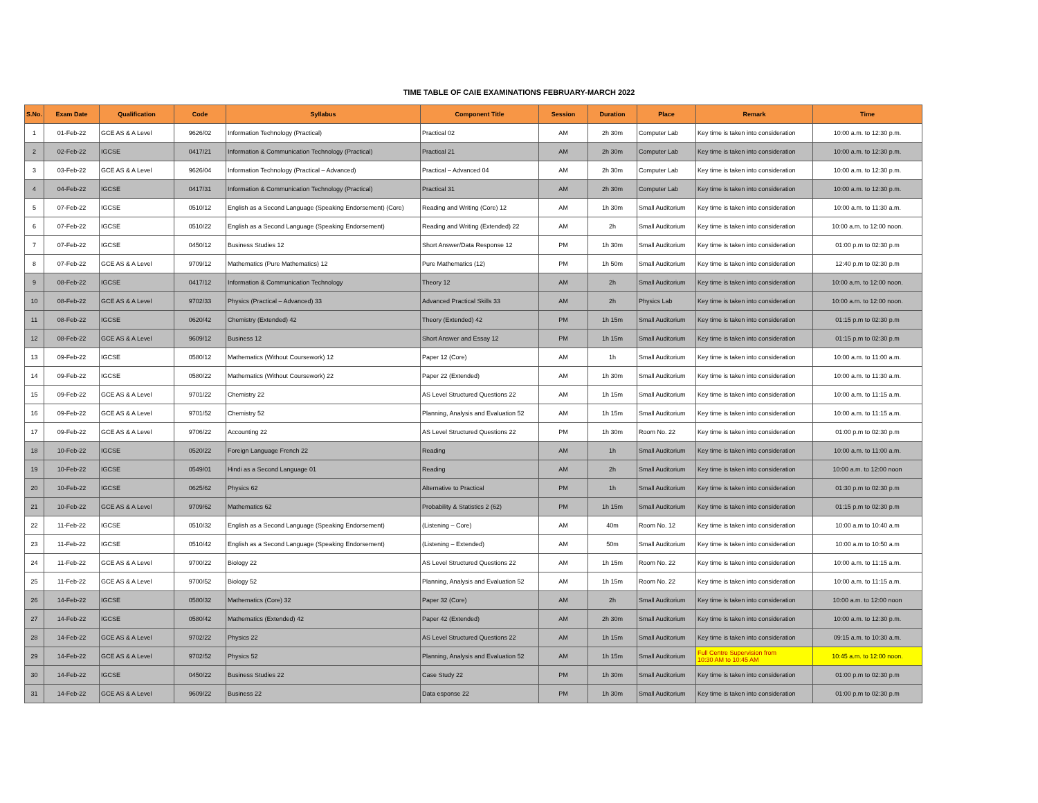TIME TABLE OF CAIE EXAMINATIONS FEBRUARY-MARCH 2022
| S.No. | Exam Date | Qualification | Code | Syllabus | Component Title | Session | Duration | Place | Remark | Time |
| --- | --- | --- | --- | --- | --- | --- | --- | --- | --- | --- |
| 1 | 01-Feb-22 | GCE AS & A Level | 9626/02 | Information Technology (Practical) | Practical 02 | AM | 2h 30m | Computer Lab | Key time is taken into consideration | 10:00 a.m. to 12:30 p.m. |
| 2 | 02-Feb-22 | IGCSE | 0417/21 | Information & Communication Technology (Practical) | Practical 21 | AM | 2h 30m | Computer Lab | Key time is taken into consideration | 10:00 a.m. to 12:30 p.m. |
| 3 | 03-Feb-22 | GCE AS & A Level | 9626/04 | Information Technology (Practical – Advanced) | Practical – Advanced 04 | AM | 2h 30m | Computer Lab | Key time is taken into consideration | 10:00 a.m. to 12:30 p.m. |
| 4 | 04-Feb-22 | IGCSE | 0417/31 | Information & Communication Technology (Practical) | Practical 31 | AM | 2h 30m | Computer Lab | Key time is taken into consideration | 10:00 a.m. to 12:30 p.m. |
| 5 | 07-Feb-22 | IGCSE | 0510/12 | English as a Second Language (Speaking Endorsement) (Core) | Reading and Writing (Core) 12 | AM | 1h 30m | Small Auditorium | Key time is taken into consideration | 10:00 a.m. to 11:30 a.m. |
| 6 | 07-Feb-22 | IGCSE | 0510/22 | English as a Second Language (Speaking Endorsement) | Reading and Writing (Extended) 22 | AM | 2h | Small Auditorium | Key time is taken into consideration | 10:00 a.m. to 12:00 noon. |
| 7 | 07-Feb-22 | IGCSE | 0450/12 | Business Studies 12 | Short Answer/Data Response 12 | PM | 1h 30m | Small Auditorium | Key time is taken into consideration | 01:00 p.m to 02:30 p.m |
| 8 | 07-Feb-22 | GCE AS & A Level | 9709/12 | Mathematics (Pure Mathematics) 12 | Pure Mathematics (12) | PM | 1h 50m | Small Auditorium | Key time is taken into consideration | 12:40 p.m to 02:30 p.m |
| 9 | 08-Feb-22 | IGCSE | 0417/12 | Information & Communication Technology | Theory 12 | AM | 2h | Small Auditorium | Key time is taken into consideration | 10:00 a.m. to 12:00 noon. |
| 10 | 08-Feb-22 | GCE AS & A Level | 9702/33 | Physics (Practical – Advanced) 33 | Advanced Practical Skills 33 | AM | 2h | Physics Lab | Key time is taken into consideration | 10:00 a.m. to 12:00 noon. |
| 11 | 08-Feb-22 | IGCSE | 0620/42 | Chemistry (Extended) 42 | Theory (Extended) 42 | PM | 1h 15m | Small Auditorium | Key time is taken into consideration | 01:15 p.m to 02:30 p.m |
| 12 | 08-Feb-22 | GCE AS & A Level | 9609/12 | Business 12 | Short Answer and Essay 12 | PM | 1h 15m | Small Auditorium | Key time is taken into consideration | 01:15 p.m to 02:30 p.m |
| 13 | 09-Feb-22 | IGCSE | 0580/12 | Mathematics (Without Coursework) 12 | Paper 12 (Core) | AM | 1h | Small Auditorium | Key time is taken into consideration | 10:00 a.m. to 11:00 a.m. |
| 14 | 09-Feb-22 | IGCSE | 0580/22 | Mathematics (Without Coursework) 22 | Paper 22 (Extended) | AM | 1h 30m | Small Auditorium | Key time is taken into consideration | 10:00 a.m. to 11:30 a.m. |
| 15 | 09-Feb-22 | GCE AS & A Level | 9701/22 | Chemistry 22 | AS Level Structured Questions 22 | AM | 1h 15m | Small Auditorium | Key time is taken into consideration | 10:00 a.m. to 11:15 a.m. |
| 16 | 09-Feb-22 | GCE AS & A Level | 9701/52 | Chemistry 52 | Planning, Analysis and Evaluation 52 | AM | 1h 15m | Small Auditorium | Key time is taken into consideration | 10:00 a.m. to 11:15 a.m. |
| 17 | 09-Feb-22 | GCE AS & A Level | 9706/22 | Accounting 22 | AS Level Structured Questions 22 | PM | 1h 30m | Room No. 22 | Key time is taken into consideration | 01:00 p.m to 02:30 p.m |
| 18 | 10-Feb-22 | IGCSE | 0520/22 | Foreign Language French 22 | Reading | AM | 1h | Small Auditorium | Key time is taken into consideration | 10:00 a.m. to 11:00 a.m. |
| 19 | 10-Feb-22 | IGCSE | 0549/01 | Hindi as a Second Language 01 | Reading | AM | 2h | Small Auditorium | Key time is taken into consideration | 10:00 a.m. to 12:00 noon |
| 20 | 10-Feb-22 | IGCSE | 0625/62 | Physics 62 | Alternative to Practical | PM | 1h | Small Auditorium | Key time is taken into consideration | 01:30 p.m to 02:30 p.m |
| 21 | 10-Feb-22 | GCE AS & A Level | 9709/62 | Mathematics 62 | Probability & Statistics 2 (62) | PM | 1h 15m | Small Auditorium | Key time is taken into consideration | 01:15 p.m to 02:30 p.m |
| 22 | 11-Feb-22 | IGCSE | 0510/32 | English as a Second Language (Speaking Endorsement) | (Listening – Core) | AM | 40m | Room No. 12 | Key time is taken into consideration | 10:00 a.m to 10:40 a.m |
| 23 | 11-Feb-22 | IGCSE | 0510/42 | English as a Second Language (Speaking Endorsement) | (Listening – Extended) | AM | 50m | Small Auditorium | Key time is taken into consideration | 10:00 a.m to 10:50 a.m |
| 24 | 11-Feb-22 | GCE AS & A Level | 9700/22 | Biology 22 | AS Level Structured Questions 22 | AM | 1h 15m | Room No. 22 | Key time is taken into consideration | 10:00 a.m. to 11:15 a.m. |
| 25 | 11-Feb-22 | GCE AS & A Level | 9700/52 | Biology 52 | Planning, Analysis and Evaluation 52 | AM | 1h 15m | Room No. 22 | Key time is taken into consideration | 10:00 a.m. to 11:15 a.m. |
| 26 | 14-Feb-22 | IGCSE | 0580/32 | Mathematics (Core) 32 | Paper 32 (Core) | AM | 2h | Small Auditorium | Key time is taken into consideration | 10:00 a.m. to 12:00 noon |
| 27 | 14-Feb-22 | IGCSE | 0580/42 | Mathematics (Extended) 42 | Paper 42 (Extended) | AM | 2h 30m | Small Auditorium | Key time is taken into consideration | 10:00 a.m. to 12:30 p.m. |
| 28 | 14-Feb-22 | GCE AS & A Level | 9702/22 | Physics 22 | AS Level Structured Questions 22 | AM | 1h 15m | Small Auditorium | Key time is taken into consideration | 09:15 a.m. to 10:30 a.m. |
| 29 | 14-Feb-22 | GCE AS & A Level | 9702/52 | Physics 52 | Planning, Analysis and Evaluation 52 | AM | 1h 15m | Small Auditorium | Full Centre Supervision from 10:30 AM to 10:45 AM | 10:45 a.m. to 12:00 noon. |
| 30 | 14-Feb-22 | IGCSE | 0450/22 | Business Studies 22 | Case Study 22 | PM | 1h 30m | Small Auditorium | Key time is taken into consideration | 01:00 p.m to 02:30 p.m |
| 31 | 14-Feb-22 | GCE AS & A Level | 9609/22 | Business 22 | Data esponse 22 | PM | 1h 30m | Small Auditorium | Key time is taken into consideration | 01:00 p.m to 02:30 p.m |